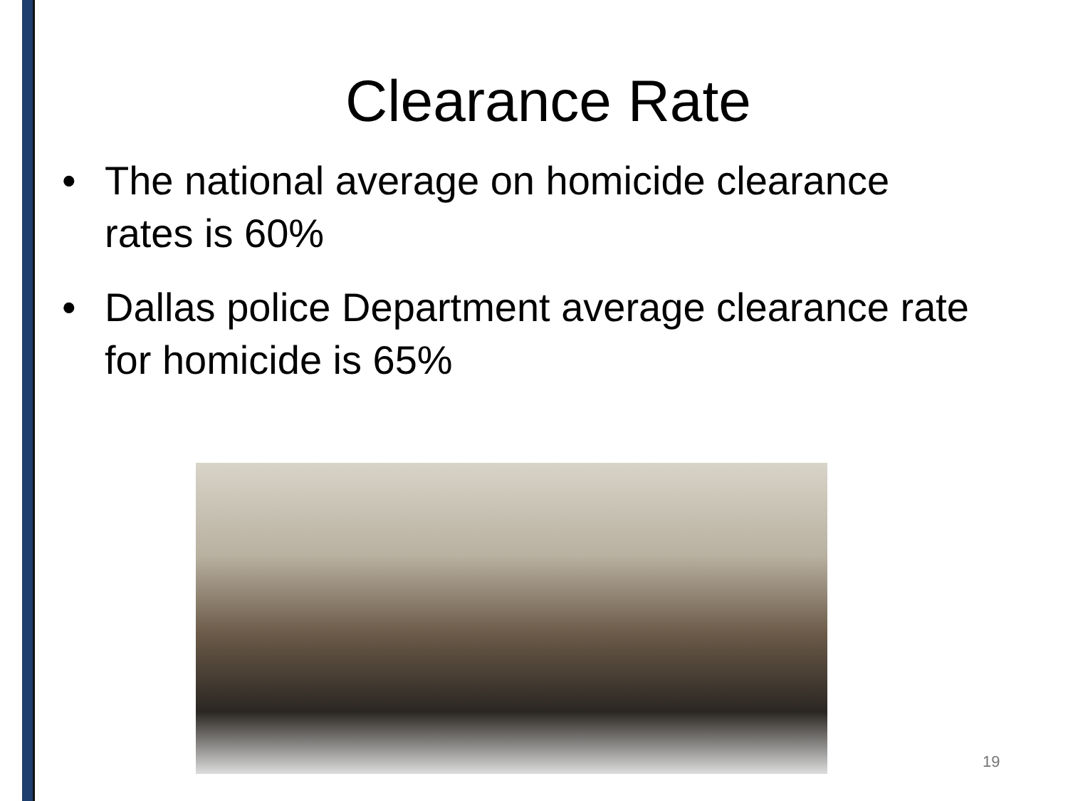Clearance Rate
• The national average on homicide clearance rates is 60%
• Dallas police Department average clearance rate for homicide is 65%
19